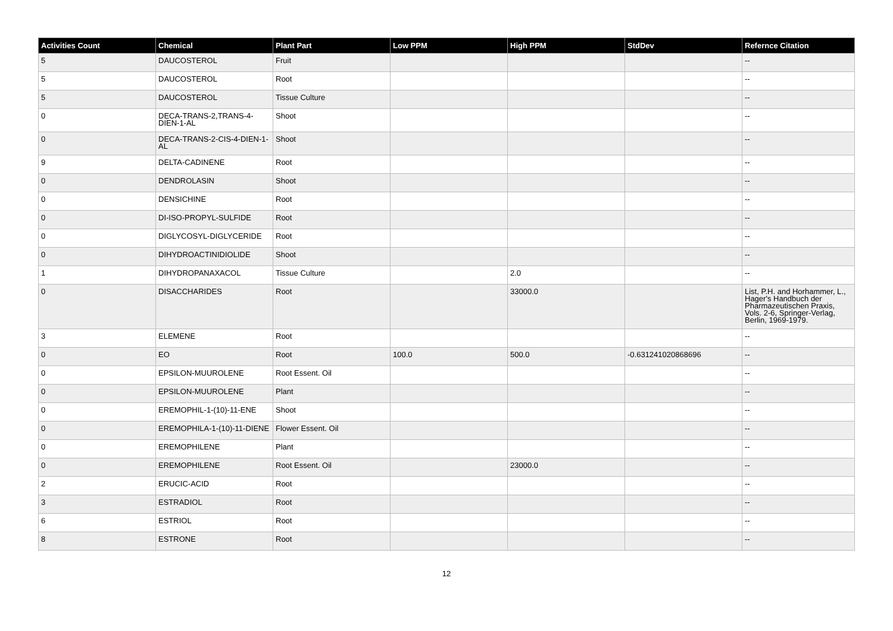| Activities Count | Chemical | Plant Part | Low PPM | High PPM | StdDev | Refernce Citation |
| --- | --- | --- | --- | --- | --- | --- |
| 5 | DAUCOSTEROL | Fruit | | | | -- |
| 5 | DAUCOSTEROL | Root | | | | -- |
| 5 | DAUCOSTEROL | Tissue Culture | | | | -- |
| 0 | DECA-TRANS-2,TRANS-4-DIEN-1-AL | Shoot | | | | -- |
| 0 | DECA-TRANS-2-CIS-4-DIEN-1-AL | Shoot | | | | -- |
| 9 | DELTA-CADINENE | Root | | | | -- |
| 0 | DENDROLASIN | Shoot | | | | -- |
| 0 | DENSICHINE | Root | | | | -- |
| 0 | DI-ISO-PROPYL-SULFIDE | Root | | | | -- |
| 0 | DIGLYCOSYL-DIGLYCERIDE | Root | | | | -- |
| 0 | DIHYDROACTINIDIOLIDE | Shoot | | | | -- |
| 1 | DIHYDROPANAXACOL | Tissue Culture | | 2.0 | | -- |
| 0 | DISACCHARIDES | Root | | 33000.0 | | List, P.H. and Horhammer, L., Hager's Handbuch der Pharmazeutischen Praxis, Vols. 2-6, Springer-Verlag, Berlin, 1969-1979. |
| 3 | ELEMENE | Root | | | | -- |
| 0 | EO | Root | 100.0 | 500.0 | -0.631241020868696 | -- |
| 0 | EPSILON-MUUROLENE | Root Essent. Oil | | | | -- |
| 0 | EPSILON-MUUROLENE | Plant | | | | -- |
| 0 | EREMOPHIL-1-(10)-11-ENE | Shoot | | | | -- |
| 0 | EREMOPHILA-1-(10)-11-DIENE | Flower Essent. Oil | | | | -- |
| 0 | EREMOPHILENE | Plant | | | | -- |
| 0 | EREMOPHILENE | Root Essent. Oil | | 23000.0 | | -- |
| 2 | ERUCIC-ACID | Root | | | | -- |
| 3 | ESTRADIOL | Root | | | | -- |
| 6 | ESTRIOL | Root | | | | -- |
| 8 | ESTRONE | Root | | | | -- |
12